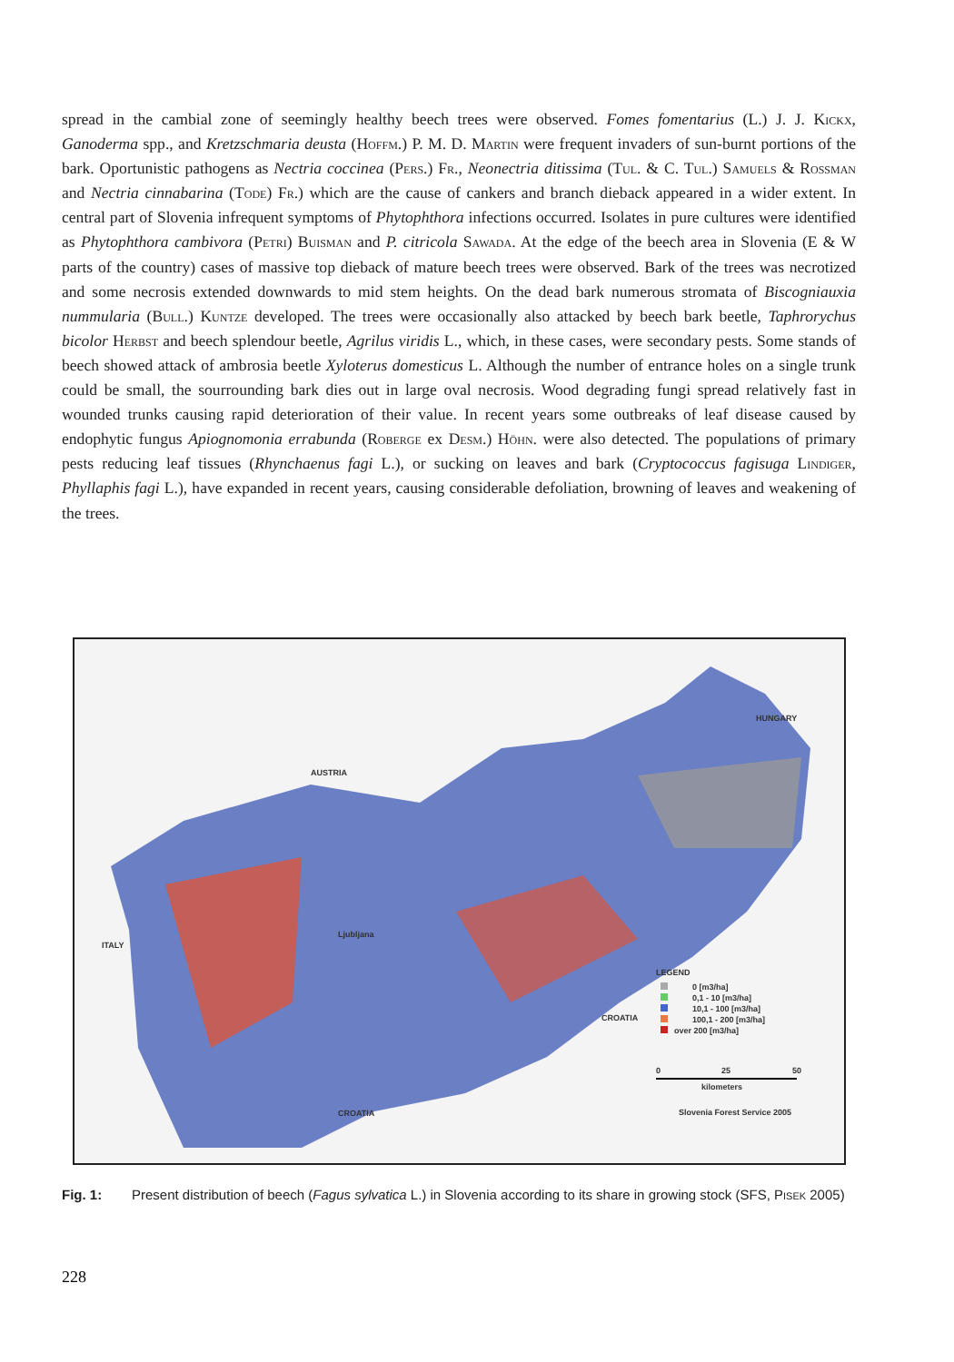spread in the cambial zone of seemingly healthy beech trees were observed. Fomes fomentarius (L.) J. J. Kickx, Ganoderma spp., and Kretzschmaria deusta (Hoffm.) P. M. D. Martin were frequent invaders of sun-burnt portions of the bark. Oportunistic pathogens as Nectria coccinea (Pers.) Fr., Neonectria ditissima (Tul. & C. Tul.) Samuels & Rossman and Nectria cinnabarina (Tode) Fr.) which are the cause of cankers and branch dieback appeared in a wider extent. In central part of Slovenia infrequent symptoms of Phytophthora infections occurred. Isolates in pure cultures were identified as Phytophthora cambivora (Petri) Buisman and P. citricola Sawada. At the edge of the beech area in Slovenia (E & W parts of the country) cases of massive top dieback of mature beech trees were observed. Bark of the trees was necrotized and some necrosis extended downwards to mid stem heights. On the dead bark numerous stromata of Biscogniauxia nummularia (Bull.) Kuntze developed. The trees were occasionally also attacked by beech bark beetle, Taphrorychus bicolor Herbst and beech splendour beetle, Agrilus viridis L., which, in these cases, were secondary pests. Some stands of beech showed attack of ambrosia beetle Xyloterus domesticus L. Although the number of entrance holes on a single trunk could be small, the sourrounding bark dies out in large oval necrosis. Wood degrading fungi spread relatively fast in wounded trunks causing rapid deterioration of their value. In recent years some outbreaks of leaf disease caused by endophytic fungus Apiognomonia errabunda (Roberge ex Desm.) Höhn. were also detected. The populations of primary pests reducing leaf tissues (Rhynchaenus fagi L.), or sucking on leaves and bark (Cryptococcus fagisuga Lindiger, Phyllaphis fagi L.), have expanded in recent years, causing considerable defoliation, browning of leaves and weakening of the trees.
AUSTRIA
HUNGARY
ITALY
CROATIA
CROATIA
Ljubljana
LEGEND
0 [m3/ha]
0,1 - 10 [m3/ha]
10,1 - 100 [m3/ha]
100,1 - 200 [m3/ha]
over 200 [m3/ha]
0
25
50
kilometers
Slovenia Forest Service 2005
Fig. 1: Present distribution of beech (Fagus sylvatica L.) in Slovenia according to its share in growing stock (SFS, Pisek 2005)
228